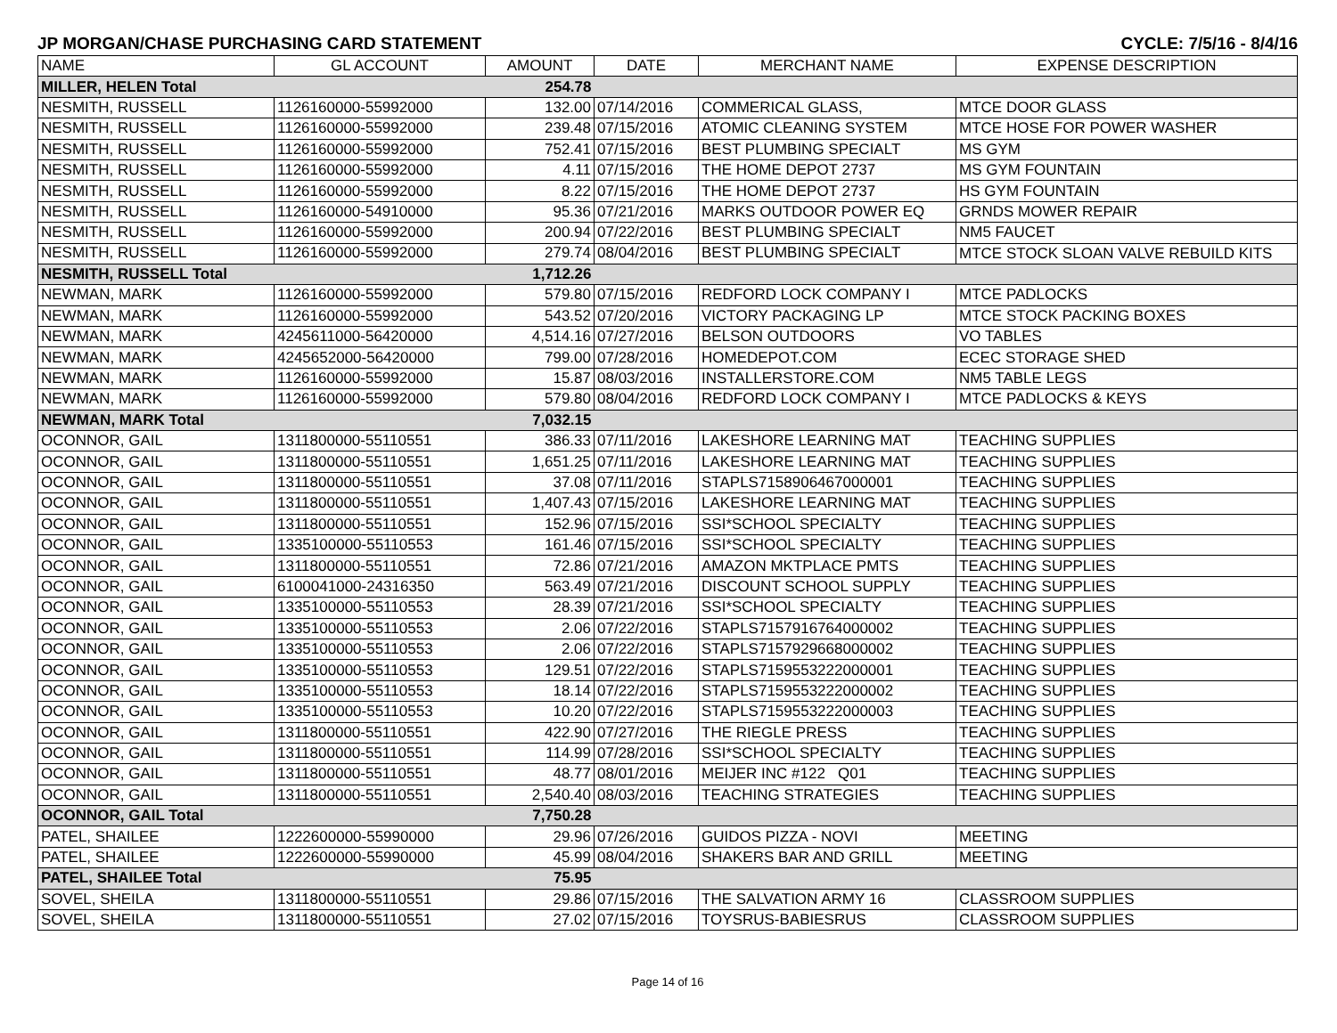JP MORGAN/CHASE PURCHASING CARD STATEMENT CYCLE: 7/5/16 - 8/4/16
| NAME | GL ACCOUNT | AMOUNT | DATE | MERCHANT NAME | EXPENSE DESCRIPTION |
| --- | --- | --- | --- | --- | --- |
| MILLER, HELEN Total | | 254.78 | | | |
| NESMITH, RUSSELL | 1126160000-55992000 | 132.00 | 07/14/2016 | COMMERICAL GLASS, | MTCE DOOR GLASS |
| NESMITH, RUSSELL | 1126160000-55992000 | 239.48 | 07/15/2016 | ATOMIC CLEANING SYSTEM | MTCE HOSE FOR POWER WASHER |
| NESMITH, RUSSELL | 1126160000-55992000 | 752.41 | 07/15/2016 | BEST PLUMBING SPECIALT | MS GYM |
| NESMITH, RUSSELL | 1126160000-55992000 | 4.11 | 07/15/2016 | THE HOME DEPOT 2737 | MS GYM FOUNTAIN |
| NESMITH, RUSSELL | 1126160000-55992000 | 8.22 | 07/15/2016 | THE HOME DEPOT 2737 | HS GYM FOUNTAIN |
| NESMITH, RUSSELL | 1126160000-54910000 | 95.36 | 07/21/2016 | MARKS OUTDOOR POWER EQ | GRNDS MOWER REPAIR |
| NESMITH, RUSSELL | 1126160000-55992000 | 200.94 | 07/22/2016 | BEST PLUMBING SPECIALT | NM5 FAUCET |
| NESMITH, RUSSELL | 1126160000-55992000 | 279.74 | 08/04/2016 | BEST PLUMBING SPECIALT | MTCE STOCK SLOAN VALVE REBUILD KITS |
| NESMITH, RUSSELL Total | | 1,712.26 | | | |
| NEWMAN, MARK | 1126160000-55992000 | 579.80 | 07/15/2016 | REDFORD LOCK COMPANY I | MTCE PADLOCKS |
| NEWMAN, MARK | 1126160000-55992000 | 543.52 | 07/20/2016 | VICTORY PACKAGING LP | MTCE STOCK PACKING BOXES |
| NEWMAN, MARK | 4245611000-56420000 | 4,514.16 | 07/27/2016 | BELSON OUTDOORS | VO TABLES |
| NEWMAN, MARK | 4245652000-56420000 | 799.00 | 07/28/2016 | HOMEDEPOT.COM | ECEC STORAGE SHED |
| NEWMAN, MARK | 1126160000-55992000 | 15.87 | 08/03/2016 | INSTALLERSTORE.COM | NM5 TABLE LEGS |
| NEWMAN, MARK | 1126160000-55992000 | 579.80 | 08/04/2016 | REDFORD LOCK COMPANY I | MTCE PADLOCKS & KEYS |
| NEWMAN, MARK Total | | 7,032.15 | | | |
| OCONNOR, GAIL | 1311800000-55110551 | 386.33 | 07/11/2016 | LAKESHORE LEARNING MAT | TEACHING SUPPLIES |
| OCONNOR, GAIL | 1311800000-55110551 | 1,651.25 | 07/11/2016 | LAKESHORE LEARNING MAT | TEACHING SUPPLIES |
| OCONNOR, GAIL | 1311800000-55110551 | 37.08 | 07/11/2016 | STAPLS7158906467000001 | TEACHING SUPPLIES |
| OCONNOR, GAIL | 1311800000-55110551 | 1,407.43 | 07/15/2016 | LAKESHORE LEARNING MAT | TEACHING SUPPLIES |
| OCONNOR, GAIL | 1311800000-55110551 | 152.96 | 07/15/2016 | SSI*SCHOOL SPECIALTY | TEACHING SUPPLIES |
| OCONNOR, GAIL | 1335100000-55110553 | 161.46 | 07/15/2016 | SSI*SCHOOL SPECIALTY | TEACHING SUPPLIES |
| OCONNOR, GAIL | 1311800000-55110551 | 72.86 | 07/21/2016 | AMAZON MKTPLACE PMTS | TEACHING SUPPLIES |
| OCONNOR, GAIL | 6100041000-24316350 | 563.49 | 07/21/2016 | DISCOUNT SCHOOL SUPPLY | TEACHING SUPPLIES |
| OCONNOR, GAIL | 1335100000-55110553 | 28.39 | 07/21/2016 | SSI*SCHOOL SPECIALTY | TEACHING SUPPLIES |
| OCONNOR, GAIL | 1335100000-55110553 | 2.06 | 07/22/2016 | STAPLS7157916764000002 | TEACHING SUPPLIES |
| OCONNOR, GAIL | 1335100000-55110553 | 2.06 | 07/22/2016 | STAPLS7157929668000002 | TEACHING SUPPLIES |
| OCONNOR, GAIL | 1335100000-55110553 | 129.51 | 07/22/2016 | STAPLS7159553222000001 | TEACHING SUPPLIES |
| OCONNOR, GAIL | 1335100000-55110553 | 18.14 | 07/22/2016 | STAPLS7159553222000002 | TEACHING SUPPLIES |
| OCONNOR, GAIL | 1335100000-55110553 | 10.20 | 07/22/2016 | STAPLS7159553222000003 | TEACHING SUPPLIES |
| OCONNOR, GAIL | 1311800000-55110551 | 422.90 | 07/27/2016 | THE RIEGLE PRESS | TEACHING SUPPLIES |
| OCONNOR, GAIL | 1311800000-55110551 | 114.99 | 07/28/2016 | SSI*SCHOOL SPECIALTY | TEACHING SUPPLIES |
| OCONNOR, GAIL | 1311800000-55110551 | 48.77 | 08/01/2016 | MEIJER INC #122 Q01 | TEACHING SUPPLIES |
| OCONNOR, GAIL | 1311800000-55110551 | 2,540.40 | 08/03/2016 | TEACHING STRATEGIES | TEACHING SUPPLIES |
| OCONNOR, GAIL Total | | 7,750.28 | | | |
| PATEL, SHAILEE | 1222600000-55990000 | 29.96 | 07/26/2016 | GUIDOS PIZZA - NOVI | MEETING |
| PATEL, SHAILEE | 1222600000-55990000 | 45.99 | 08/04/2016 | SHAKERS BAR AND GRILL | MEETING |
| PATEL, SHAILEE Total | | 75.95 | | | |
| SOVEL, SHEILA | 1311800000-55110551 | 29.86 | 07/15/2016 | THE SALVATION ARMY 16 | CLASSROOM SUPPLIES |
| SOVEL, SHEILA | 1311800000-55110551 | 27.02 | 07/15/2016 | TOYSRUS-BABIESRUS | CLASSROOM SUPPLIES |
Page 14 of 16